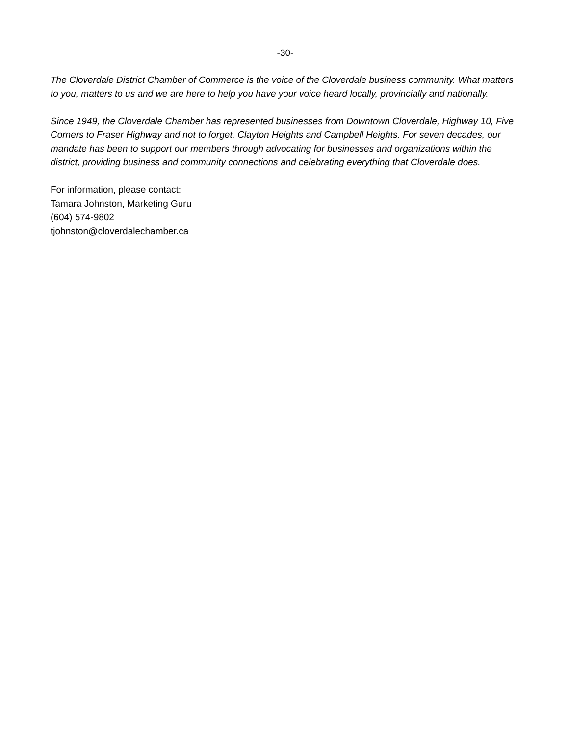-30-
The Cloverdale District Chamber of Commerce is the voice of the Cloverdale business community. What matters to you, matters to us and we are here to help you have your voice heard locally, provincially and nationally.
Since 1949, the Cloverdale Chamber has represented businesses from Downtown Cloverdale, Highway 10, Five Corners to Fraser Highway and not to forget, Clayton Heights and Campbell Heights. For seven decades, our mandate has been to support our members through advocating for businesses and organizations within the district, providing business and community connections and celebrating everything that Cloverdale does.
For information, please contact:
Tamara Johnston, Marketing Guru
(604) 574-9802
tjohnston@cloverdalechamber.ca